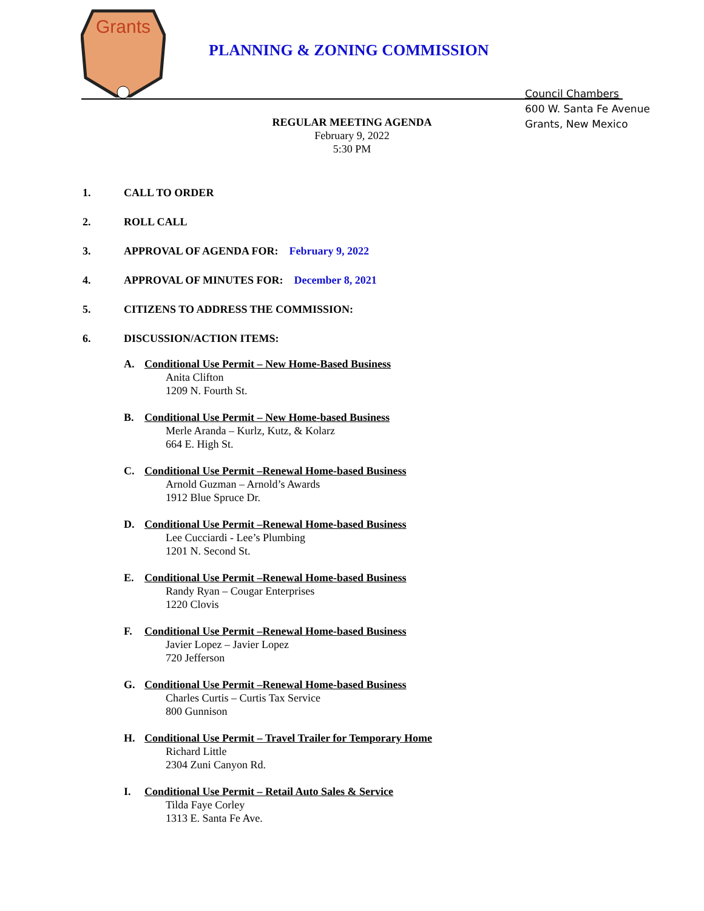Grants
PLANNING & ZONING COMMISSION
Council Chambers
600 W. Santa Fe Avenue
Grants, New Mexico
REGULAR MEETING AGENDA
February 9, 2022
5:30 PM
1. CALL TO ORDER
2. ROLL CALL
3. APPROVAL OF AGENDA FOR: February 9, 2022
4. APPROVAL OF MINUTES FOR: December 8, 2021
5. CITIZENS TO ADDRESS THE COMMISSION:
6. DISCUSSION/ACTION ITEMS:
A. Conditional Use Permit – New Home-Based Business
Anita Clifton
1209 N. Fourth St.
B. Conditional Use Permit – New Home-based Business
Merle Aranda – Kurlz, Kutz, & Kolarz
664 E. High St.
C. Conditional Use Permit –Renewal Home-based Business
Arnold Guzman – Arnold’s Awards
1912 Blue Spruce Dr.
D. Conditional Use Permit –Renewal Home-based Business
Lee Cucciardi - Lee’s Plumbing
1201 N. Second St.
E. Conditional Use Permit –Renewal Home-based Business
Randy Ryan – Cougar Enterprises
1220 Clovis
F. Conditional Use Permit –Renewal Home-based Business
Javier Lopez – Javier Lopez
720 Jefferson
G. Conditional Use Permit –Renewal Home-based Business
Charles Curtis – Curtis Tax Service
800 Gunnison
H. Conditional Use Permit – Travel Trailer for Temporary Home
Richard Little
2304 Zuni Canyon Rd.
I. Conditional Use Permit – Retail Auto Sales & Service
Tilda Faye Corley
1313 E. Santa Fe Ave.